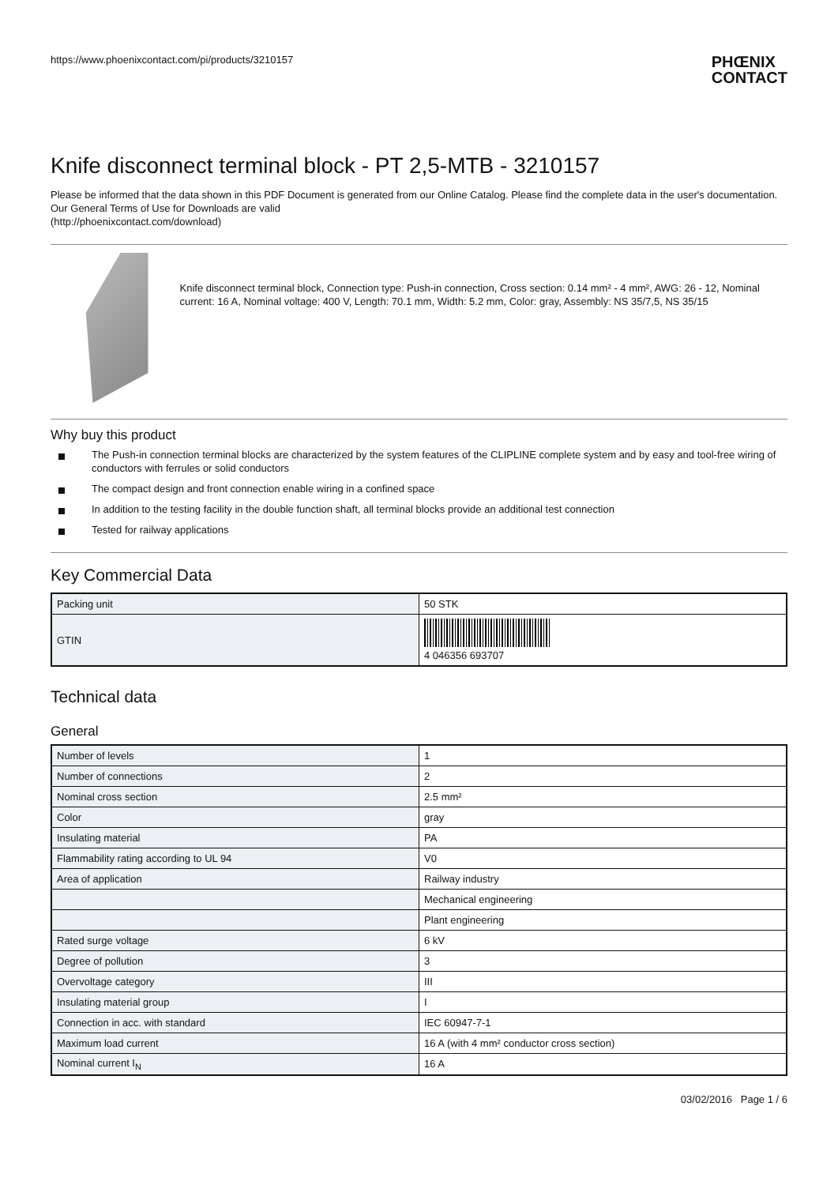https://www.phoenixcontact.com/pi/products/3210157
PHŒNIX
CONTACT
Knife disconnect terminal block - PT 2,5-MTB - 3210157
Please be informed that the data shown in this PDF Document is generated from our Online Catalog. Please find the complete data in the user's documentation. Our General Terms of Use for Downloads are valid
(http://phoenixcontact.com/download)
Knife disconnect terminal block, Connection type: Push-in connection, Cross section: 0.14 mm² - 4 mm², AWG: 26 - 12, Nominal current: 16 A, Nominal voltage: 400 V, Length: 70.1 mm, Width: 5.2 mm, Color: gray, Assembly: NS 35/7,5, NS 35/15
Why buy this product
The Push-in connection terminal blocks are characterized by the system features of the CLIPLINE complete system and by easy and tool-free wiring of conductors with ferrules or solid conductors
The compact design and front connection enable wiring in a confined space
In addition to the testing facility in the double function shaft, all terminal blocks provide an additional test connection
Tested for railway applications
Key Commercial Data
| Packing unit | 50 STK |
| GTIN | 4 046356 693707 |
Technical data
General
| Number of levels | 1 |
| Number of connections | 2 |
| Nominal cross section | 2.5 mm² |
| Color | gray |
| Insulating material | PA |
| Flammability rating according to UL 94 | V0 |
| Area of application | Railway industry |
| | Mechanical engineering |
| | Plant engineering |
| Rated surge voltage | 6 kV |
| Degree of pollution | 3 |
| Overvoltage category | III |
| Insulating material group | I |
| Connection in acc. with standard | IEC 60947-7-1 |
| Maximum load current | 16 A (with 4 mm² conductor cross section) |
| Nominal current I<sub>N</sub> | 16 A |
03/02/2016 Page 1 / 6